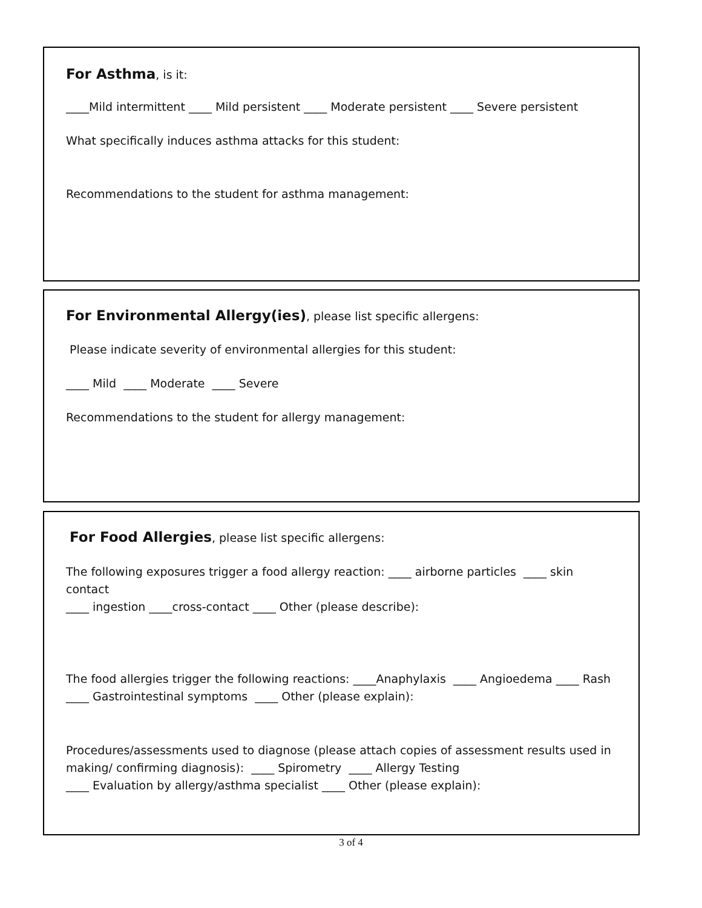For Asthma, is it:
____Mild intermittent ____ Mild persistent ____ Moderate persistent ____ Severe persistent
What specifically induces asthma attacks for this student:
Recommendations to the student for asthma management:
For Environmental Allergy(ies), please list specific allergens:
Please indicate severity of environmental allergies for this student:
____ Mild ____ Moderate ____ Severe
Recommendations to the student for allergy management:
For Food Allergies, please list specific allergens:
The following exposures trigger a food allergy reaction: ____ airborne particles ____ skin contact
____ ingestion ____cross-contact ____ Other (please describe):
The food allergies trigger the following reactions: ____Anaphylaxis ____ Angioedema ____ Rash
____ Gastrointestinal symptoms ____ Other (please explain):
Procedures/assessments used to diagnose (please attach copies of assessment results used in making/ confirming diagnosis): ____ Spirometry ____ Allergy Testing
____ Evaluation by allergy/asthma specialist ____ Other (please explain):
3 of 4